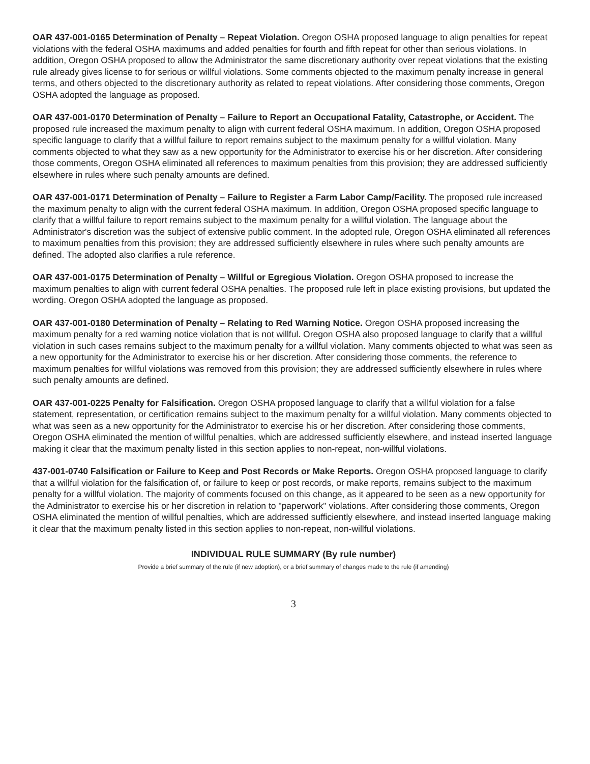OAR 437-001-0165 Determination of Penalty – Repeat Violation. Oregon OSHA proposed language to align penalties for repeat violations with the federal OSHA maximums and added penalties for fourth and fifth repeat for other than serious violations. In addition, Oregon OSHA proposed to allow the Administrator the same discretionary authority over repeat violations that the existing rule already gives license to for serious or willful violations. Some comments objected to the maximum penalty increase in general terms, and others objected to the discretionary authority as related to repeat violations. After considering those comments, Oregon OSHA adopted the language as proposed.
OAR 437-001-0170 Determination of Penalty – Failure to Report an Occupational Fatality, Catastrophe, or Accident. The proposed rule increased the maximum penalty to align with current federal OSHA maximum. In addition, Oregon OSHA proposed specific language to clarify that a willful failure to report remains subject to the maximum penalty for a willful violation. Many comments objected to what they saw as a new opportunity for the Administrator to exercise his or her discretion. After considering those comments, Oregon OSHA eliminated all references to maximum penalties from this provision; they are addressed sufficiently elsewhere in rules where such penalty amounts are defined.
OAR 437-001-0171 Determination of Penalty – Failure to Register a Farm Labor Camp/Facility. The proposed rule increased the maximum penalty to align with the current federal OSHA maximum. In addition, Oregon OSHA proposed specific language to clarify that a willful failure to report remains subject to the maximum penalty for a willful violation. The language about the Administrator's discretion was the subject of extensive public comment. In the adopted rule, Oregon OSHA eliminated all references to maximum penalties from this provision; they are addressed sufficiently elsewhere in rules where such penalty amounts are defined. The adopted also clarifies a rule reference.
OAR 437-001-0175 Determination of Penalty – Willful or Egregious Violation. Oregon OSHA proposed to increase the maximum penalties to align with current federal OSHA penalties. The proposed rule left in place existing provisions, but updated the wording. Oregon OSHA adopted the language as proposed.
OAR 437-001-0180 Determination of Penalty – Relating to Red Warning Notice. Oregon OSHA proposed increasing the maximum penalty for a red warning notice violation that is not willful. Oregon OSHA also proposed language to clarify that a willful violation in such cases remains subject to the maximum penalty for a willful violation. Many comments objected to what was seen as a new opportunity for the Administrator to exercise his or her discretion. After considering those comments, the reference to maximum penalties for willful violations was removed from this provision; they are addressed sufficiently elsewhere in rules where such penalty amounts are defined.
OAR 437-001-0225 Penalty for Falsification. Oregon OSHA proposed language to clarify that a willful violation for a false statement, representation, or certification remains subject to the maximum penalty for a willful violation. Many comments objected to what was seen as a new opportunity for the Administrator to exercise his or her discretion. After considering those comments, Oregon OSHA eliminated the mention of willful penalties, which are addressed sufficiently elsewhere, and instead inserted language making it clear that the maximum penalty listed in this section applies to non-repeat, non-willful violations.
437-001-0740 Falsification or Failure to Keep and Post Records or Make Reports. Oregon OSHA proposed language to clarify that a willful violation for the falsification of, or failure to keep or post records, or make reports, remains subject to the maximum penalty for a willful violation. The majority of comments focused on this change, as it appeared to be seen as a new opportunity for the Administrator to exercise his or her discretion in relation to "paperwork" violations. After considering those comments, Oregon OSHA eliminated the mention of willful penalties, which are addressed sufficiently elsewhere, and instead inserted language making it clear that the maximum penalty listed in this section applies to non-repeat, non-willful violations.
INDIVIDUAL RULE SUMMARY (By rule number)
Provide a brief summary of the rule (if new adoption), or a brief summary of changes made to the rule (if amending)
3